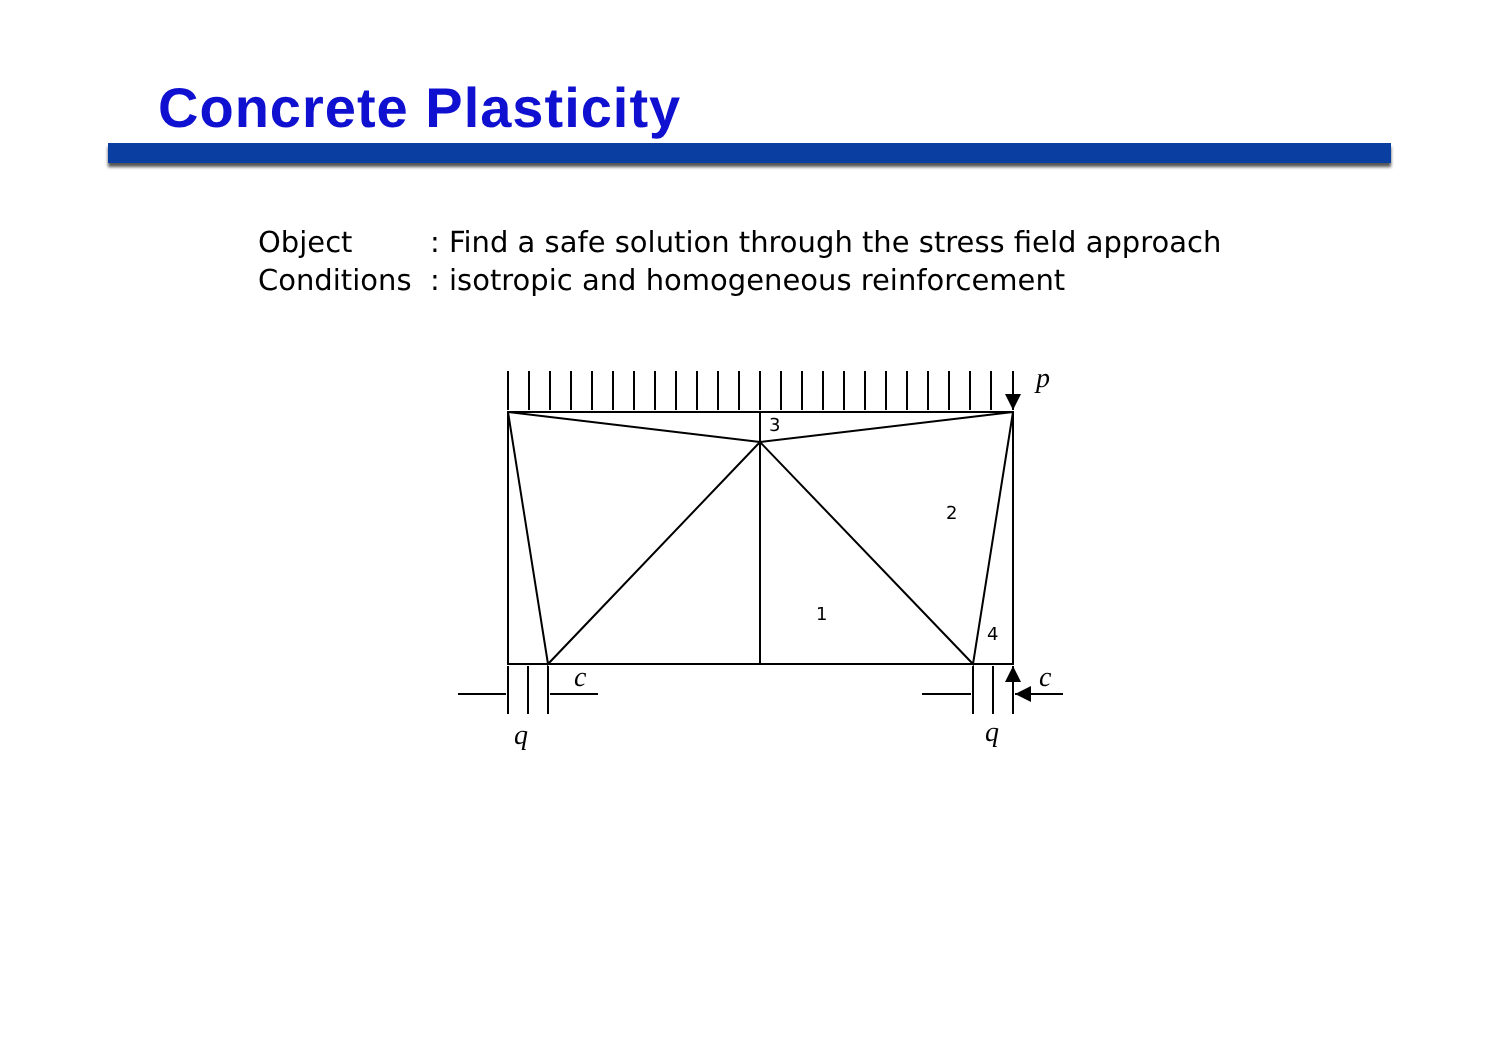Concrete Plasticity
Object: Find a safe solution through the stress field approach
Conditions: isotropic and homogeneous reinforcement
3
2
1
4
p
c
c
q
q